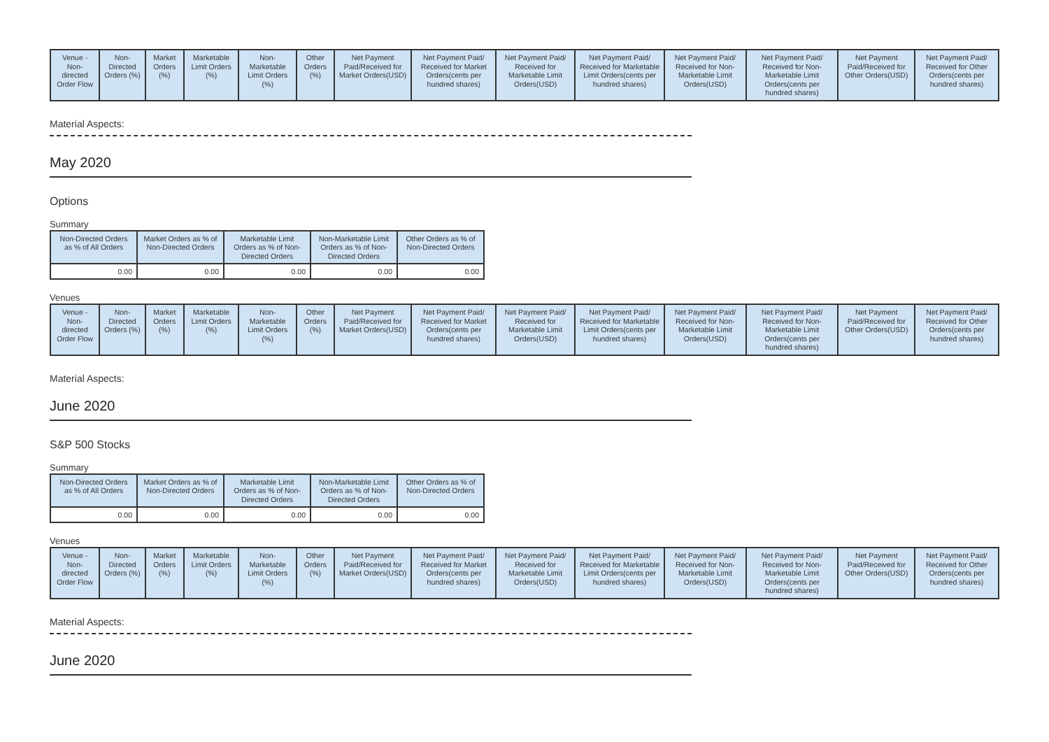| Venue - Non-directed Order Flow | Non-Directed Orders (%) | Market Orders (%) | Marketable Limit Orders (%) | Non-Marketable Limit Orders (%) | Other Orders (%) | Net Payment Paid/Received for Market Orders(USD) | Net Payment Paid/ Received for Market Orders(cents per hundred shares) | Net Payment Paid/ Received for Marketable Limit Orders(USD) | Net Payment Paid/ Received for Marketable Limit Orders(cents per hundred shares) | Net Payment Paid/ Received for Non-Marketable Limit Orders(USD) | Net Payment Paid/ Received for Non-Marketable Limit Orders(cents per hundred shares) | Net Payment Paid/Received for Other Orders(USD) | Net Payment Paid/ Received for Other Orders(cents per hundred shares) |
| --- | --- | --- | --- | --- | --- | --- | --- | --- | --- | --- | --- | --- | --- |
Material Aspects:
May 2020
Options
Summary
| Non-Directed Orders as % of All Orders | Market Orders as % of Non-Directed Orders | Marketable Limit Orders as % of Non-Directed Orders | Non-Marketable Limit Orders as % of Non-Directed Orders | Other Orders as % of Non-Directed Orders |
| --- | --- | --- | --- | --- |
| 0.00 | 0.00 | 0.00 | 0.00 | 0.00 |
Venues
| Venue - Non-directed Order Flow | Non-Directed Orders (%) | Market Orders (%) | Marketable Limit Orders (%) | Non-Marketable Limit Orders (%) | Other Orders (%) | Net Payment Paid/Received for Market Orders(USD) | Net Payment Paid/ Received for Market Orders(cents per hundred shares) | Net Payment Paid/ Received for Marketable Limit Orders(USD) | Net Payment Paid/ Received for Marketable Limit Orders(cents per hundred shares) | Net Payment Paid/ Received for Non-Marketable Limit Orders(USD) | Net Payment Paid/ Received for Non-Marketable Limit Orders(cents per hundred shares) | Net Payment Paid/Received for Other Orders(USD) | Net Payment Paid/ Received for Other Orders(cents per hundred shares) |
| --- | --- | --- | --- | --- | --- | --- | --- | --- | --- | --- | --- | --- | --- |
Material Aspects:
June 2020
S&P 500 Stocks
Summary
| Non-Directed Orders as % of All Orders | Market Orders as % of Non-Directed Orders | Marketable Limit Orders as % of Non-Directed Orders | Non-Marketable Limit Orders as % of Non-Directed Orders | Other Orders as % of Non-Directed Orders |
| --- | --- | --- | --- | --- |
| 0.00 | 0.00 | 0.00 | 0.00 | 0.00 |
Venues
| Venue - Non-directed Order Flow | Non-Directed Orders (%) | Market Orders (%) | Marketable Limit Orders (%) | Non-Marketable Limit Orders (%) | Other Orders (%) | Net Payment Paid/Received for Market Orders(USD) | Net Payment Paid/ Received for Market Orders(cents per hundred shares) | Net Payment Paid/ Received for Marketable Limit Orders(USD) | Net Payment Paid/ Received for Marketable Limit Orders(cents per hundred shares) | Net Payment Paid/ Received for Non-Marketable Limit Orders(USD) | Net Payment Paid/ Received for Non-Marketable Limit Orders(cents per hundred shares) | Net Payment Paid/Received for Other Orders(USD) | Net Payment Paid/ Received for Other Orders(cents per hundred shares) |
| --- | --- | --- | --- | --- | --- | --- | --- | --- | --- | --- | --- | --- | --- |
Material Aspects:
June 2020